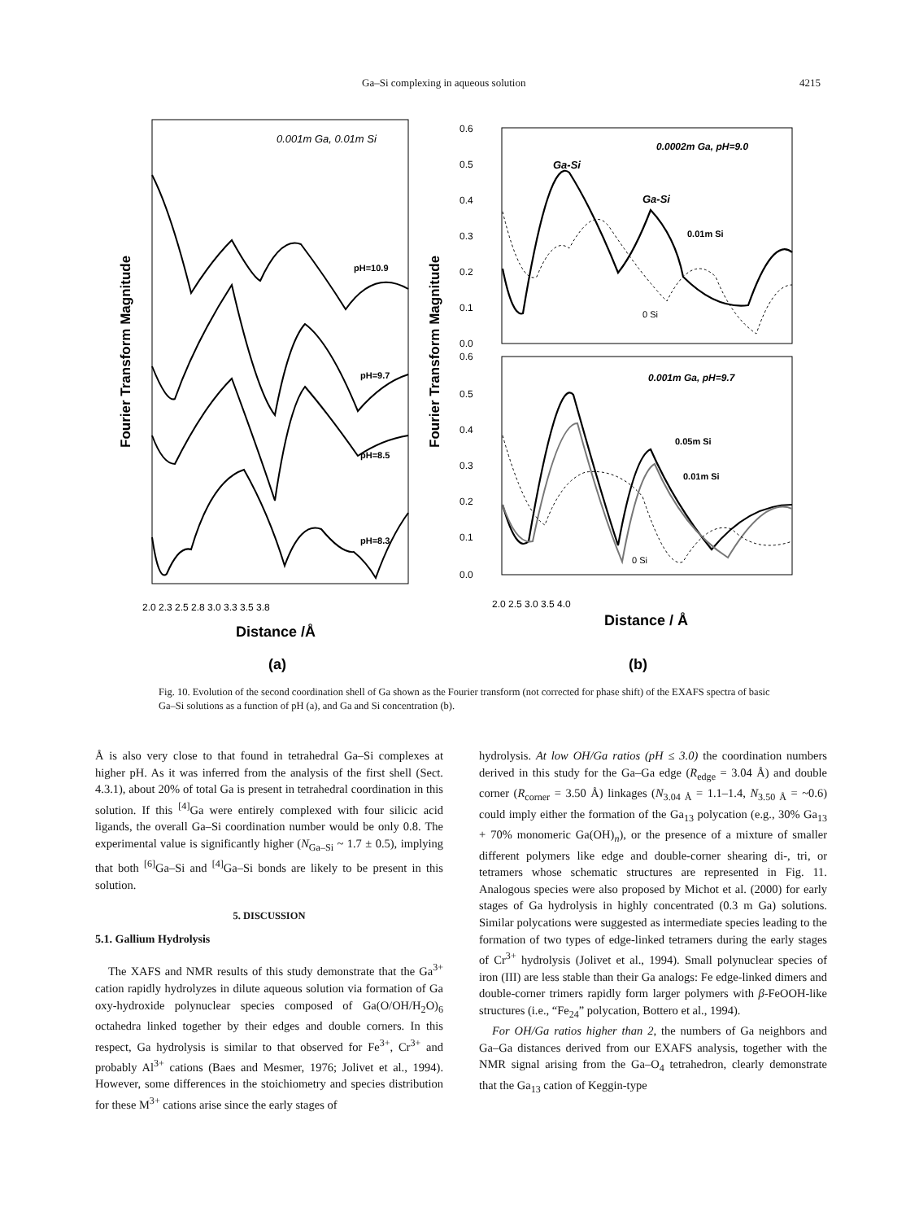Ga–Si complexing in aqueous solution 4215
0.001m Ga, 0.01m Si
Fourier Transform Magnitude
pH=10.9
pH=9.7
pH=8.5
pH=8.3
2.0 2.3 2.5 2.8 3.0 3.3 3.5 3.8
Distance /Å
(a)
Fourier Transform Magnitude
0.6
0.5
0.4
0.3
0.2
0.1
0.0
0.6
0.5
0.4
0.3
0.2
0.1
0.0
0.0002m Ga, pH=9.0
Ga-Si
Ga-Si
0.01m Si
0 Si
0.001m Ga, pH=9.7
0.05m Si
0.01m Si
0 Si
2.0 2.5 3.0 3.5 4.0
Distance / Å
(b)
Fig. 10. Evolution of the second coordination shell of Ga shown as the Fourier transform (not corrected for phase shift) of the EXAFS spectra of basic Ga–Si solutions as a function of pH (a), and Ga and Si concentration (b).
Å is also very close to that found in tetrahedral Ga–Si complexes at higher pH. As it was inferred from the analysis of the first shell (Sect. 4.3.1), about 20% of total Ga is present in tetrahedral coordination in this solution. If this <sup>[4]</sup>Ga were entirely complexed with four silicic acid ligands, the overall Ga–Si coordination number would be only 0.8. The experimental value is significantly higher (N<sub>Ga–Si</sub> ~ 1.7 ± 0.5), implying that both <sup>[6]</sup>Ga–Si and <sup>[4]</sup>Ga–Si bonds are likely to be present in this solution.
5. DISCUSSION
5.1. Gallium Hydrolysis
The XAFS and NMR results of this study demonstrate that the Ga<sup>3+</sup> cation rapidly hydrolyzes in dilute aqueous solution via formation of Ga oxy-hydroxide polynuclear species composed of Ga(O/OH/H<sub>2</sub>O)<sub>6</sub> octahedra linked together by their edges and double corners. In this respect, Ga hydrolysis is similar to that observed for Fe<sup>3+</sup>, Cr<sup>3+</sup> and probably Al<sup>3+</sup> cations (Baes and Mesmer, 1976; Jolivet et al., 1994). However, some differences in the stoichiometry and species distribution for these M<sup>3+</sup> cations arise since the early stages of
hydrolysis. At low OH/Ga ratios (pH ≤ 3.0) the coordination numbers derived in this study for the Ga–Ga edge (R<sub>edge</sub> = 3.04 Å) and double corner (R<sub>corner</sub> = 3.50 Å) linkages (N<sub>3.04 Å</sub> = 1.1–1.4, N<sub>3.50 Å</sub> = ~0.6) could imply either the formation of the Ga<sub>13</sub> polycation (e.g., 30% Ga<sub>13</sub> + 70% monomeric Ga(OH)<sub>n</sub>), or the presence of a mixture of smaller different polymers like edge and double-corner shearing di-, tri, or tetramers whose schematic structures are represented in Fig. 11. Analogous species were also proposed by Michot et al. (2000) for early stages of Ga hydrolysis in highly concentrated (0.3 m Ga) solutions. Similar polycations were suggested as intermediate species leading to the formation of two types of edge-linked tetramers during the early stages of Cr<sup>3+</sup> hydrolysis (Jolivet et al., 1994). Small polynuclear species of iron (III) are less stable than their Ga analogs: Fe edge-linked dimers and double-corner trimers rapidly form larger polymers with β-FeOOH-like structures (i.e., “Fe<sub>24</sub>” polycation, Bottero et al., 1994).
For OH/Ga ratios higher than 2, the numbers of Ga neighbors and Ga–Ga distances derived from our EXAFS analysis, together with the NMR signal arising from the Ga–O<sub>4</sub> tetrahedron, clearly demonstrate that the Ga<sub>13</sub> cation of Keggin-type